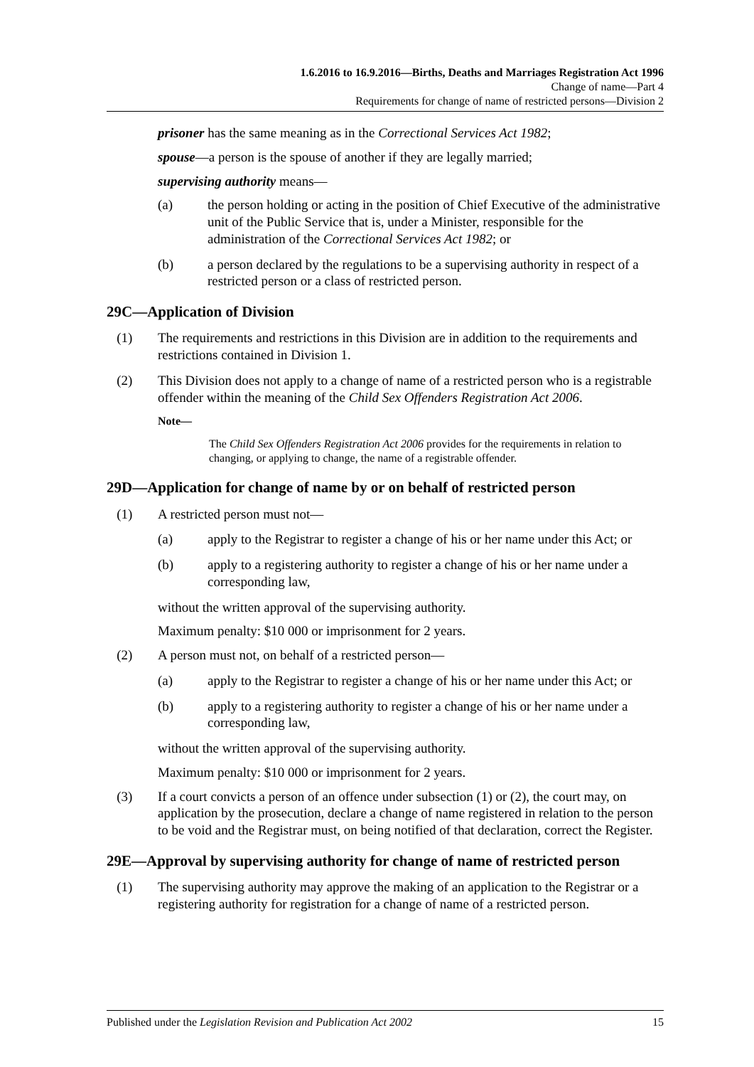1.6.2016 to 16.9.2016—Births, Deaths and Marriages Registration Act 1996
Change of name—Part 4
Requirements for change of name of restricted persons—Division 2
prisoner has the same meaning as in the Correctional Services Act 1982;
spouse—a person is the spouse of another if they are legally married;
supervising authority means—
(a) the person holding or acting in the position of Chief Executive of the administrative unit of the Public Service that is, under a Minister, responsible for the administration of the Correctional Services Act 1982; or
(b) a person declared by the regulations to be a supervising authority in respect of a restricted person or a class of restricted person.
29C—Application of Division
(1) The requirements and restrictions in this Division are in addition to the requirements and restrictions contained in Division 1.
(2) This Division does not apply to a change of name of a restricted person who is a registrable offender within the meaning of the Child Sex Offenders Registration Act 2006.
Note—
The Child Sex Offenders Registration Act 2006 provides for the requirements in relation to changing, or applying to change, the name of a registrable offender.
29D—Application for change of name by or on behalf of restricted person
(1) A restricted person must not—
(a) apply to the Registrar to register a change of his or her name under this Act; or
(b) apply to a registering authority to register a change of his or her name under a corresponding law,
without the written approval of the supervising authority.
Maximum penalty: $10 000 or imprisonment for 2 years.
(2) A person must not, on behalf of a restricted person—
(a) apply to the Registrar to register a change of his or her name under this Act; or
(b) apply to a registering authority to register a change of his or her name under a corresponding law,
without the written approval of the supervising authority.
Maximum penalty: $10 000 or imprisonment for 2 years.
(3) If a court convicts a person of an offence under subsection (1) or (2), the court may, on application by the prosecution, declare a change of name registered in relation to the person to be void and the Registrar must, on being notified of that declaration, correct the Register.
29E—Approval by supervising authority for change of name of restricted person
(1) The supervising authority may approve the making of an application to the Registrar or a registering authority for registration for a change of name of a restricted person.
Published under the Legislation Revision and Publication Act 2002 15